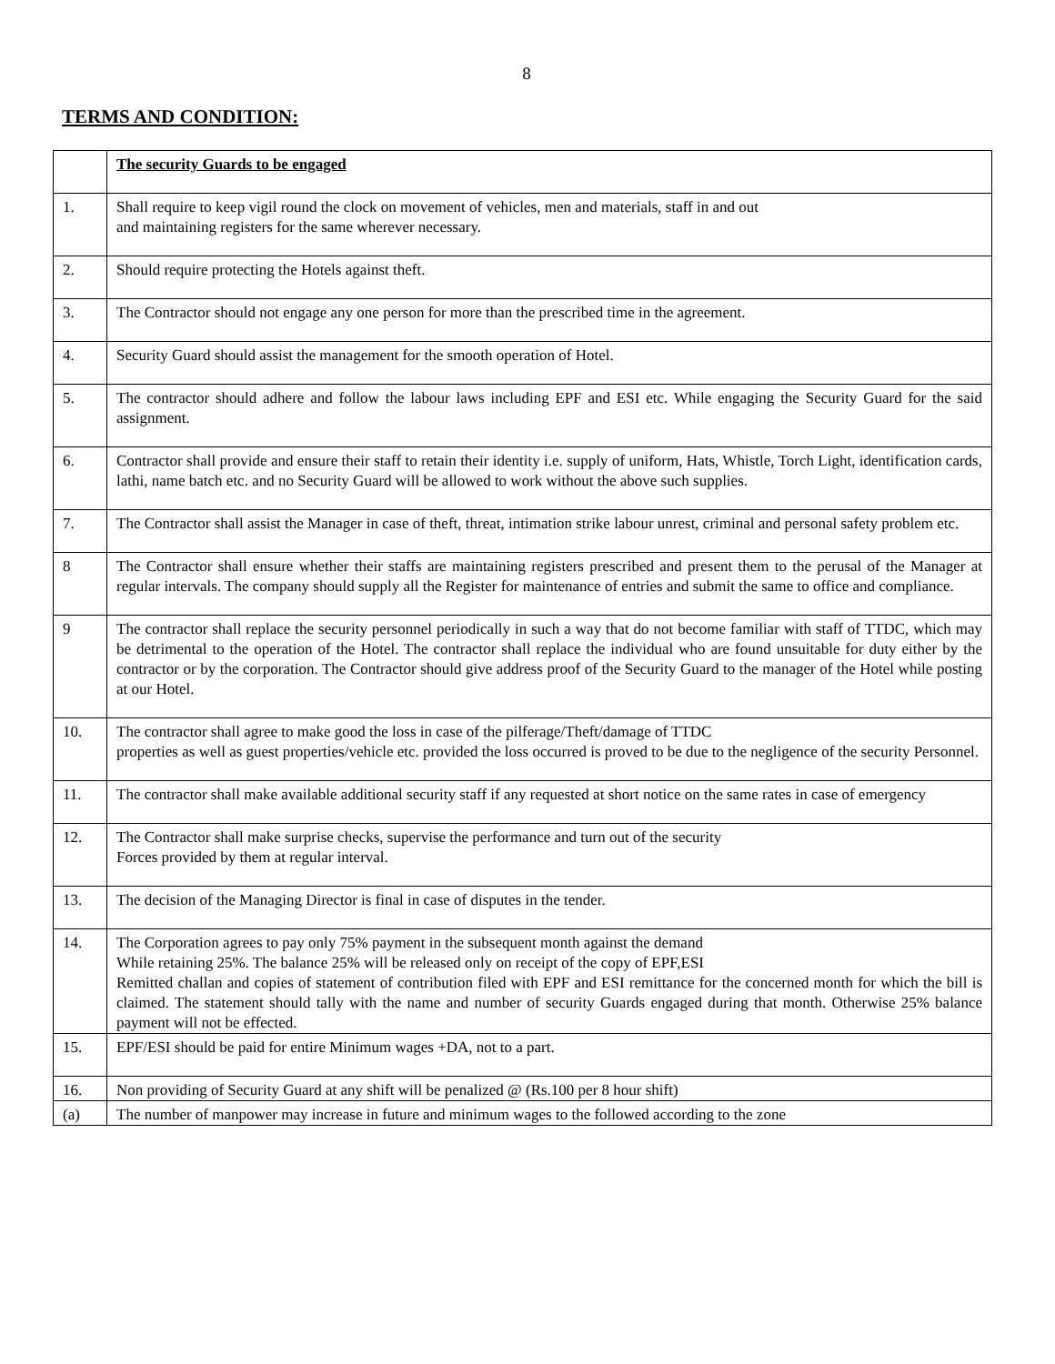8
TERMS AND CONDITION:
| | The security Guards to be engaged |
| 1. | Shall require to keep vigil round the clock on movement of vehicles, men and materials, staff in and out and maintaining registers for the same wherever necessary. |
| 2. | Should require protecting the Hotels against theft. |
| 3. | The Contractor should not engage any one person for more than the prescribed time in the agreement. |
| 4. | Security Guard should assist the management for the smooth operation of Hotel. |
| 5. | The contractor should adhere and follow the labour laws including EPF and ESI etc. While engaging the Security Guard for the said assignment. |
| 6. | Contractor shall provide and ensure their staff to retain their identity i.e. supply of uniform, Hats, Whistle, Torch Light, identification cards, lathi, name batch etc. and no Security Guard will be allowed to work without the above such supplies. |
| 7. | The Contractor shall assist the Manager in case of theft, threat, intimation strike labour unrest, criminal and personal safety problem etc. |
| 8 | The Contractor shall ensure whether their staffs are maintaining registers prescribed and present them to the perusal of the Manager at regular intervals. The company should supply all the Register for maintenance of entries and submit the same to office and compliance. |
| 9 | The contractor shall replace the security personnel periodically in such a way that do not become familiar with staff of TTDC, which may be detrimental to the operation of the Hotel. The contractor shall replace the individual who are found unsuitable for duty either by the contractor or by the corporation. The Contractor should give address proof of the Security Guard to the manager of the Hotel while posting at our Hotel. |
| 10. | The contractor shall agree to make good the loss in case of the pilferage/Theft/damage of TTDC properties as well as guest properties/vehicle etc. provided the loss occurred is proved to be due to the negligence of the security Personnel. |
| 11. | The contractor shall make available additional security staff if any requested at short notice on the same rates in case of emergency |
| 12. | The Contractor shall make surprise checks, supervise the performance and turn out of the security Forces provided by them at regular interval. |
| 13. | The decision of the Managing Director is final in case of disputes in the tender. |
| 14. | The Corporation agrees to pay only 75% payment in the subsequent month against the demand While retaining 25%. The balance 25% will be released only on receipt of the copy of EPF,ESI Remitted challan and copies of statement of contribution filed with EPF and ESI remittance for the concerned month for which the bill is claimed. The statement should tally with the name and number of security Guards engaged during that month. Otherwise 25% balance payment will not be effected. |
| 15. | EPF/ESI should be paid for entire Minimum wages +DA, not to a part. |
| 16. | Non providing of Security Guard at any shift will be penalized @ (Rs.100 per 8 hour shift) |
| (a) | The number of manpower may increase in future and minimum wages to the followed according to the zone |